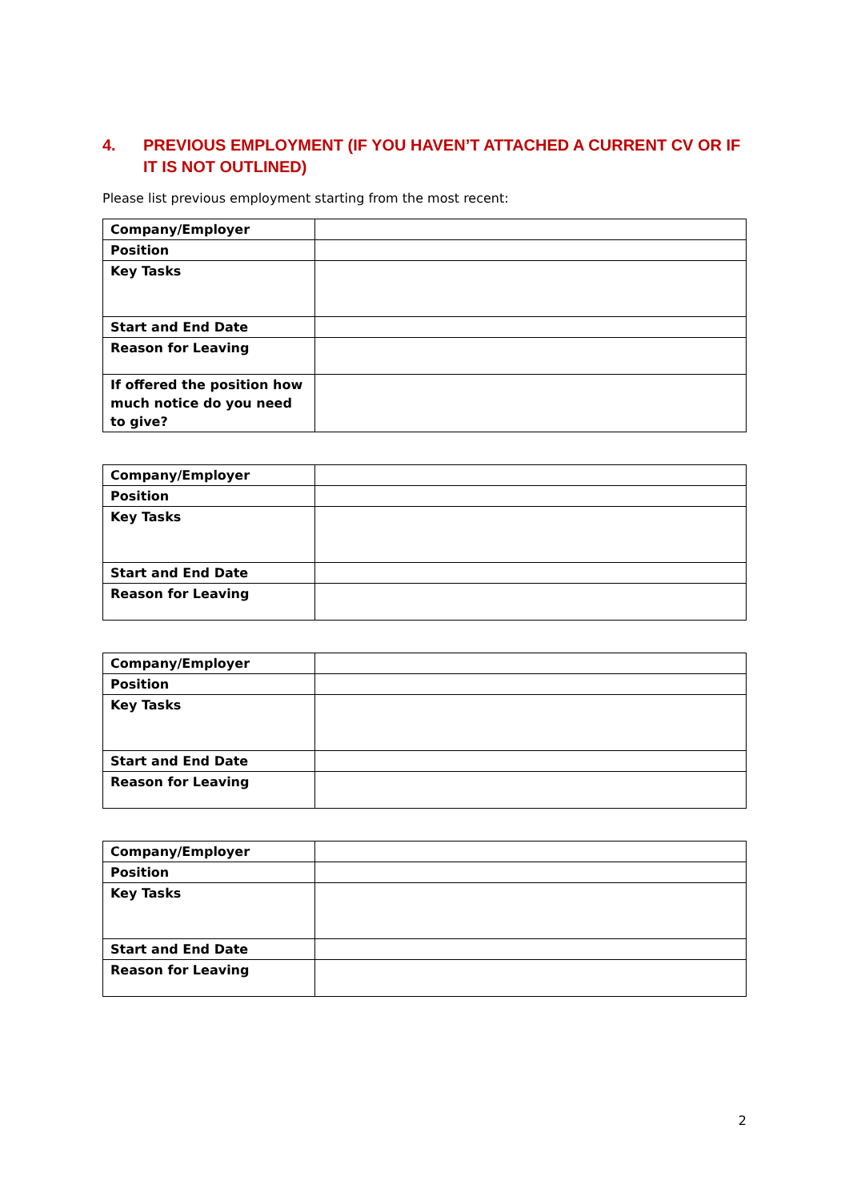4. PREVIOUS EMPLOYMENT (IF YOU HAVEN’T ATTACHED A CURRENT CV OR IF IT IS NOT OUTLINED)
Please list previous employment starting from the most recent:
| Company/Employer | |
| Position | |
| Key Tasks | |
| Start and End Date | |
| Reason for Leaving | |
| If offered the position how much notice do you need to give? | |
| Company/Employer | |
| Position | |
| Key Tasks | |
| Start and End Date | |
| Reason for Leaving | |
| Company/Employer | |
| Position | |
| Key Tasks | |
| Start and End Date | |
| Reason for Leaving | |
| Company/Employer | |
| Position | |
| Key Tasks | |
| Start and End Date | |
| Reason for Leaving | |
2